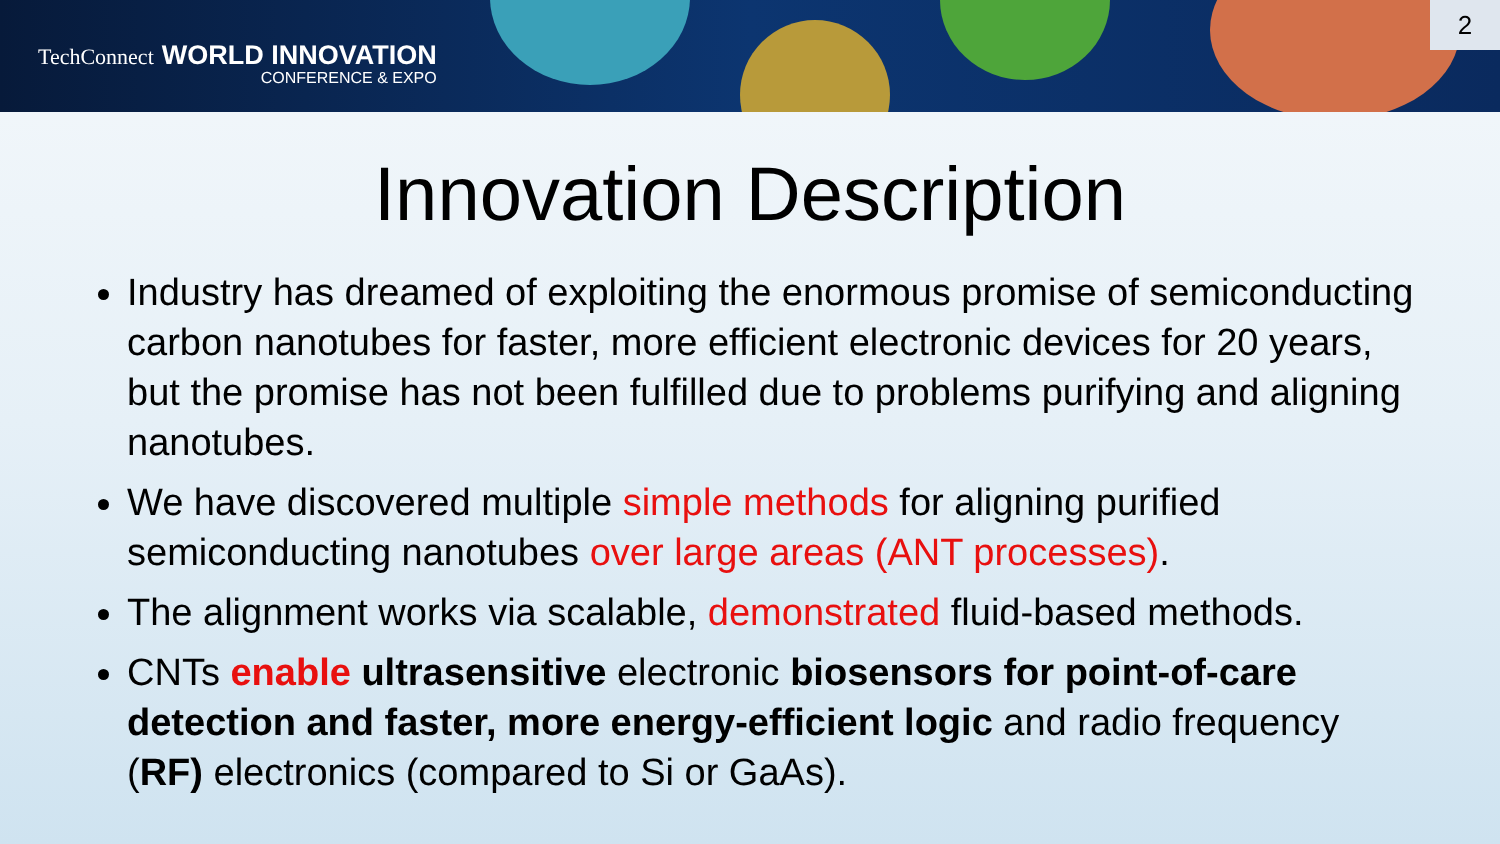TechConnect WORLD INNOVATION
CONFERENCE & EXPO
2
Innovation Description
Industry has dreamed of exploiting the enormous promise of semiconducting carbon nanotubes for faster, more efficient electronic devices for 20 years, but the promise has not been fulfilled due to problems purifying and aligning nanotubes.
We have discovered multiple simple methods for aligning purified semiconducting nanotubes over large areas (ANT processes).
The alignment works via scalable, demonstrated fluid-based methods.
CNTs enable ultrasensitive electronic biosensors for point-of-care detection and faster, more energy-efficient logic and radio frequency (RF) electronics (compared to Si or GaAs).